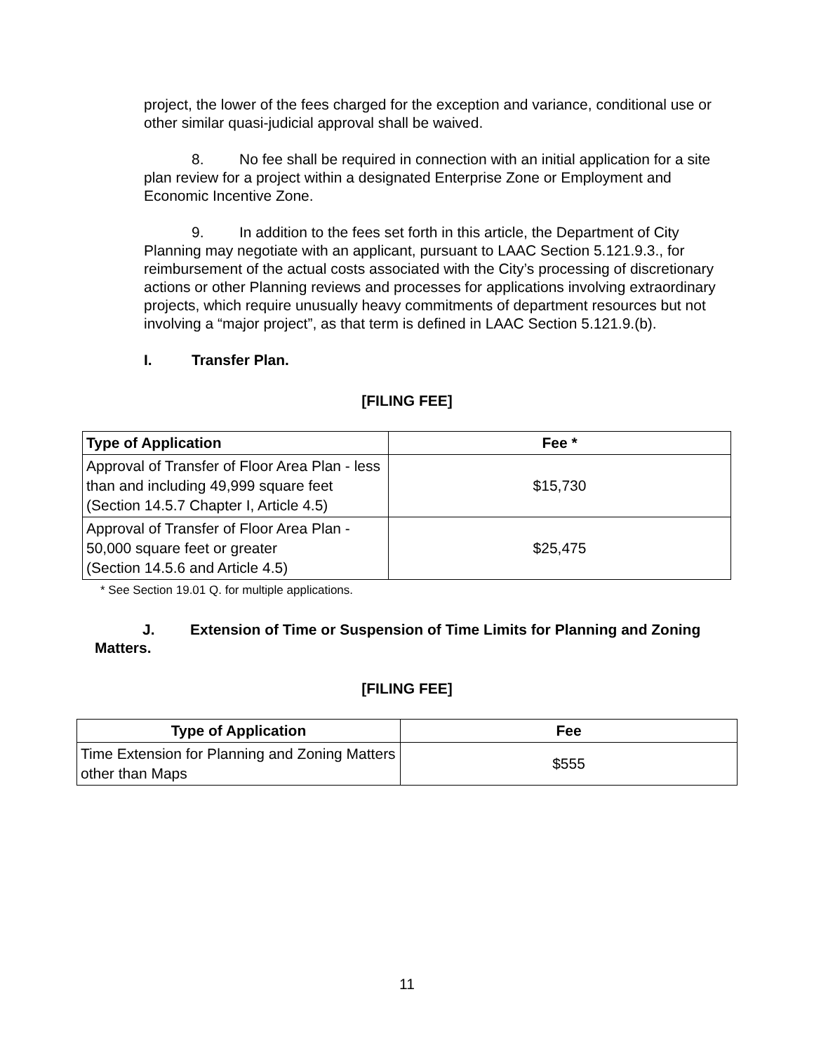project, the lower of the fees charged for the exception and variance, conditional use or other similar quasi-judicial approval shall be waived.
8. No fee shall be required in connection with an initial application for a site plan review for a project within a designated Enterprise Zone or Employment and Economic Incentive Zone.
9. In addition to the fees set forth in this article, the Department of City Planning may negotiate with an applicant, pursuant to LAAC Section 5.121.9.3., for reimbursement of the actual costs associated with the City’s processing of discretionary actions or other Planning reviews and processes for applications involving extraordinary projects, which require unusually heavy commitments of department resources but not involving a “major project”, as that term is defined in LAAC Section 5.121.9.(b).
I. Transfer Plan.
[FILING FEE]
| Type of Application | Fee * |
| --- | --- |
| Approval of Transfer of Floor Area Plan - less than and including 49,999 square feet (Section 14.5.7 Chapter I, Article 4.5) | $15,730 |
| Approval of Transfer of Floor Area Plan - 50,000 square feet or greater (Section 14.5.6 and Article 4.5) | $25,475 |
* See Section 19.01 Q. for multiple applications.
J. Extension of Time or Suspension of Time Limits for Planning and Zoning Matters.
[FILING FEE]
| Type of Application | Fee |
| --- | --- |
| Time Extension for Planning and Zoning Matters other than Maps | $555 |
11